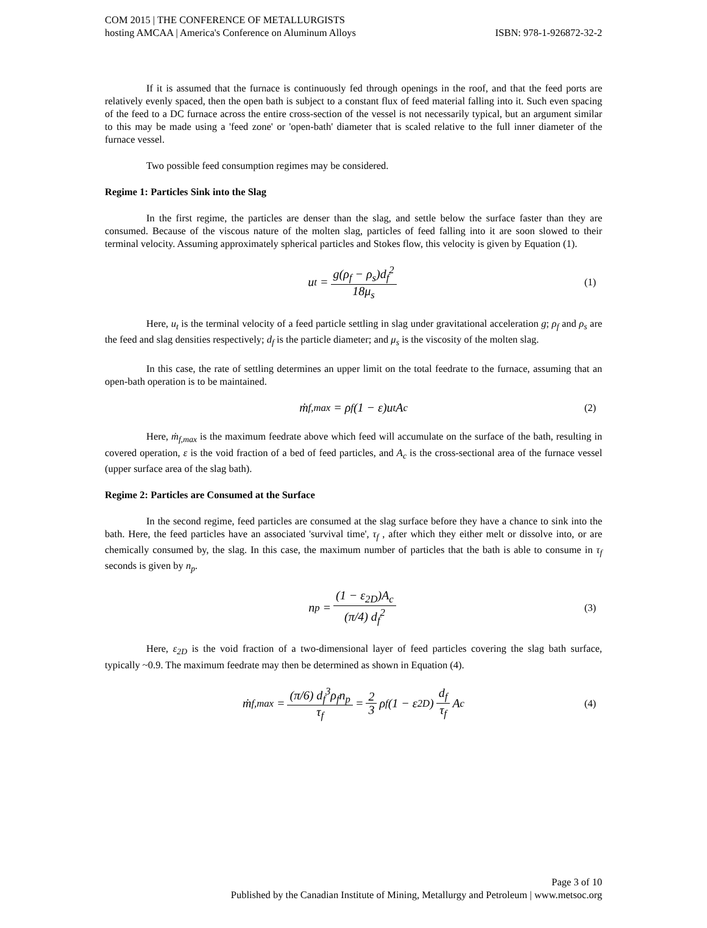COM 2015 | THE CONFERENCE OF METALLURGISTS
hosting AMCAA | America's Conference on Aluminum Alloys ISBN: 978-1-926872-32-2
If it is assumed that the furnace is continuously fed through openings in the roof, and that the feed ports are relatively evenly spaced, then the open bath is subject to a constant flux of feed material falling into it. Such even spacing of the feed to a DC furnace across the entire cross-section of the vessel is not necessarily typical, but an argument similar to this may be made using a 'feed zone' or 'open-bath' diameter that is scaled relative to the full inner diameter of the furnace vessel.
Two possible feed consumption regimes may be considered.
Regime 1: Particles Sink into the Slag
In the first regime, the particles are denser than the slag, and settle below the surface faster than they are consumed. Because of the viscous nature of the molten slag, particles of feed falling into it are soon slowed to their terminal velocity. Assuming approximately spherical particles and Stokes flow, this velocity is given by Equation (1).
u<sub>t</sub> = g(ρ<sub>f</sub> − ρ<sub>s</sub>)d<sub>f</sub><sup>2</sup> 18μ<sub>s</sub> (1)
Here, u<sub>t</sub> is the terminal velocity of a feed particle settling in slag under gravitational acceleration g; ρ<sub>f</sub> and ρ<sub>s</sub> are the feed and slag densities respectively; d<sub>f</sub> is the particle diameter; and μ<sub>s</sub> is the viscosity of the molten slag.
In this case, the rate of settling determines an upper limit on the total feedrate to the furnace, assuming that an open-bath operation is to be maintained.
ṁ<sub>f,max</sub> = ρ<sub>f</sub>(1 − ε)u<sub>t</sub>A<sub>c</sub> (2)
Here, ṁ<sub>f,max</sub> is the maximum feedrate above which feed will accumulate on the surface of the bath, resulting in covered operation, ε is the void fraction of a bed of feed particles, and A<sub>c</sub> is the cross-sectional area of the furnace vessel (upper surface area of the slag bath).
Regime 2: Particles are Consumed at the Surface
In the second regime, feed particles are consumed at the slag surface before they have a chance to sink into the bath. Here, the feed particles have an associated 'survival time', τ<sub>f</sub> , after which they either melt or dissolve into, or are chemically consumed by, the slag. In this case, the maximum number of particles that the bath is able to consume in τ<sub>f</sub> seconds is given by n<sub>p</sub>.
n<sub>p</sub> = (1 − ε<sub>2D</sub>)A<sub>c</sub> (π/4) d<sub>f</sub><sup>2</sup> (3)
Here, ε<sub>2D</sub> is the void fraction of a two-dimensional layer of feed particles covering the slag bath surface, typically ~0.9. The maximum feedrate may then be determined as shown in Equation (4).
ṁ<sub>f,max</sub> = (π/6) d<sub>f</sub><sup>3</sup>ρ<sub>f</sub>n<sub>p</sub> τ<sub>f</sub> = 2 3 ρ<sub>f</sub>(1 − ε<sub>2D</sub>) d<sub>f</sub> τ<sub>f</sub> A<sub>c</sub> (4)
Page 3 of 10
Published by the Canadian Institute of Mining, Metallurgy and Petroleum | www.metsoc.org